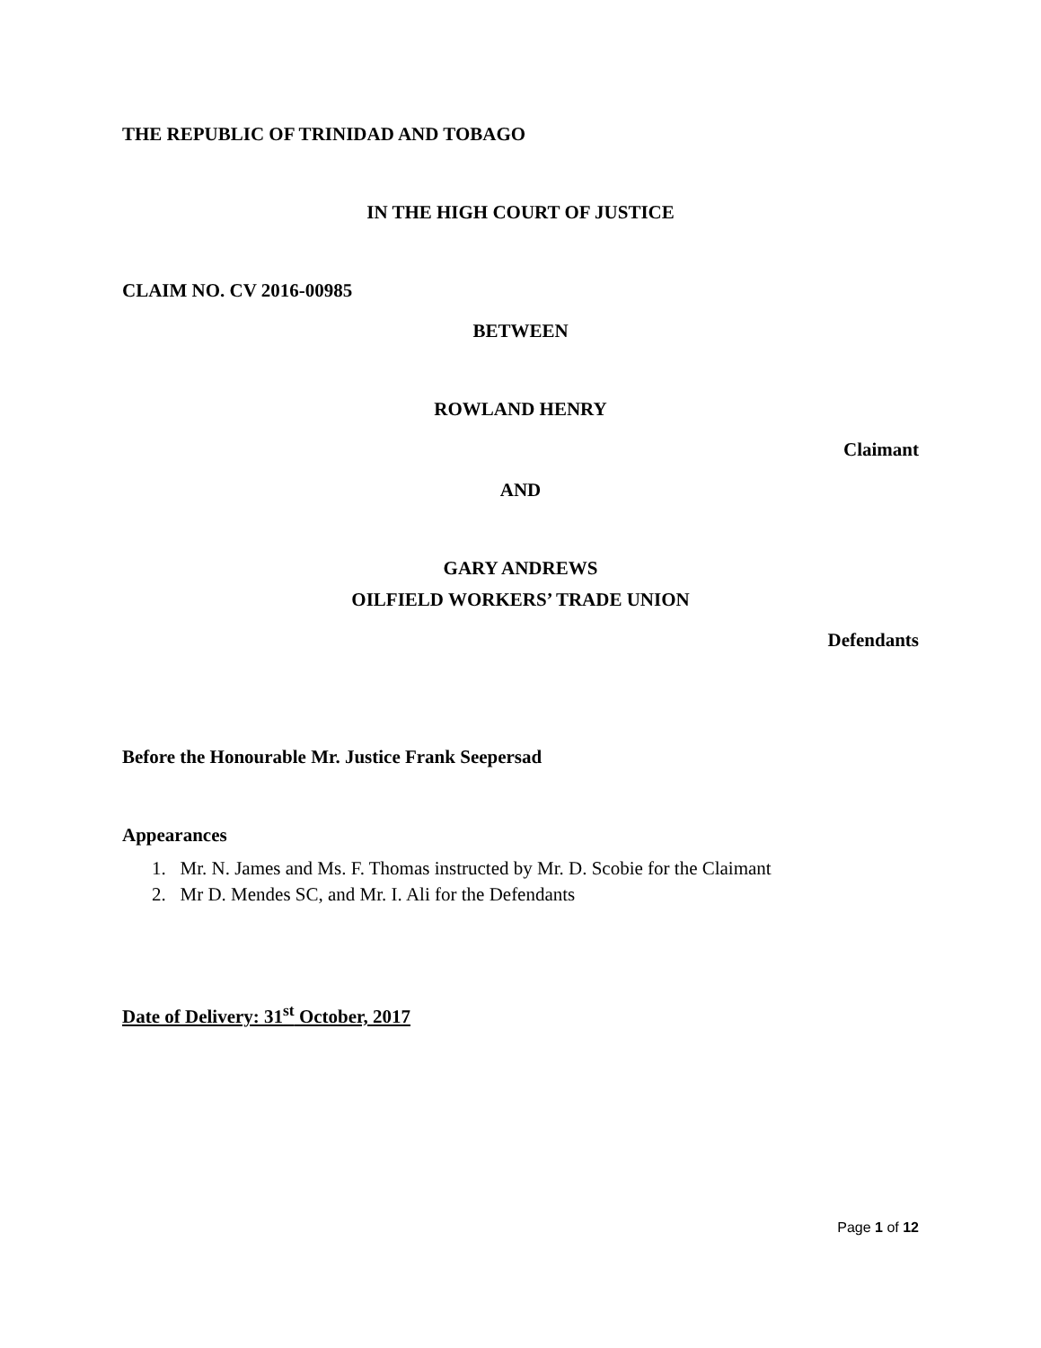THE REPUBLIC OF TRINIDAD AND TOBAGO
IN THE HIGH COURT OF JUSTICE
CLAIM NO. CV 2016-00985
BETWEEN
ROWLAND HENRY
Claimant
AND
GARY ANDREWS
OILFIELD WORKERS’ TRADE UNION
Defendants
Before the Honourable Mr. Justice Frank Seepersad
Appearances
1. Mr. N. James and Ms. F. Thomas instructed by Mr. D. Scobie for the Claimant
2. Mr D. Mendes SC, and Mr. I. Ali for the Defendants
Date of Delivery: 31<sup>st</sup> October, 2017
Page 1 of 12